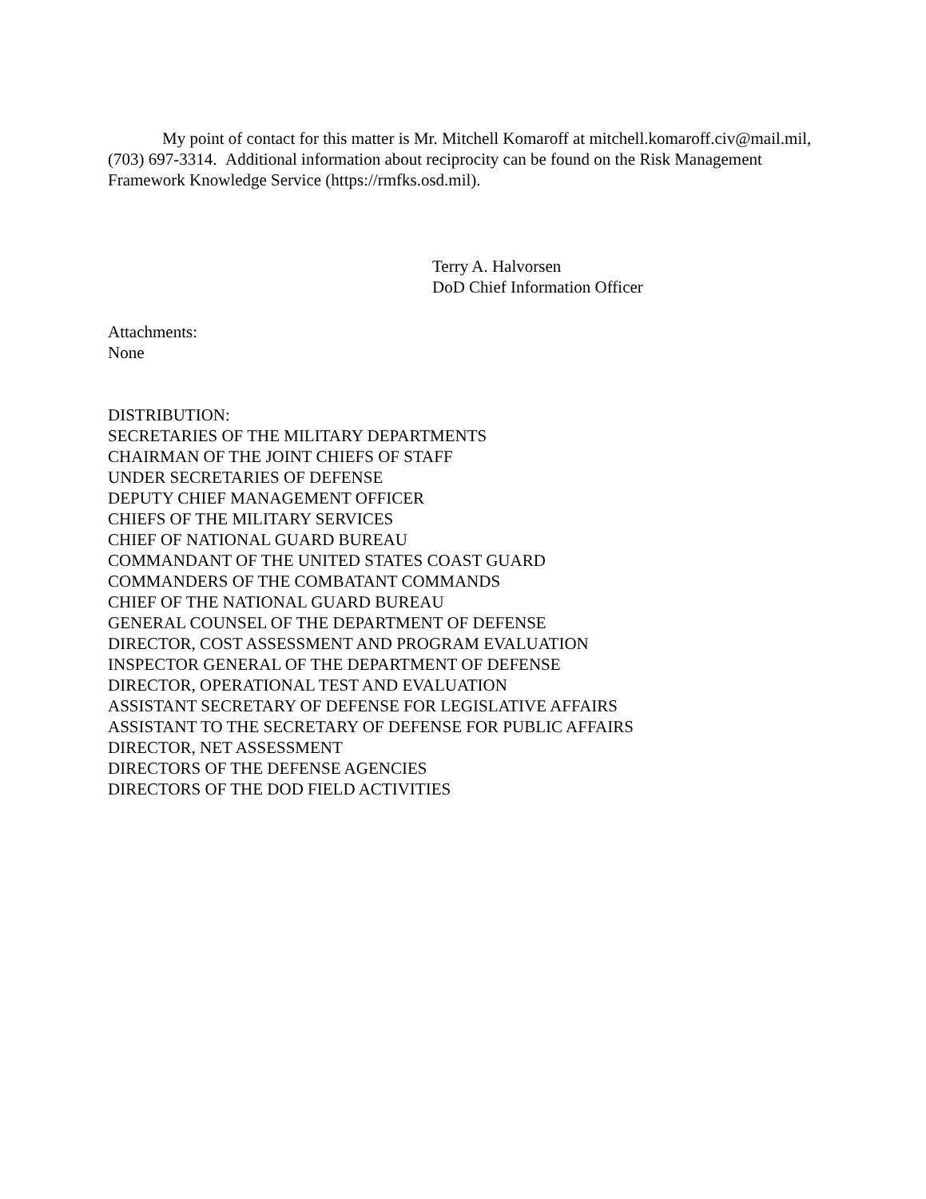My point of contact for this matter is Mr. Mitchell Komaroff at mitchell.komaroff.civ@mail.mil, (703) 697-3314. Additional information about reciprocity can be found on the Risk Management Framework Knowledge Service (https://rmfks.osd.mil).
Terry A. Halvorsen
DoD Chief Information Officer
Attachments:
None
DISTRIBUTION:
SECRETARIES OF THE MILITARY DEPARTMENTS
CHAIRMAN OF THE JOINT CHIEFS OF STAFF
UNDER SECRETARIES OF DEFENSE
DEPUTY CHIEF MANAGEMENT OFFICER
CHIEFS OF THE MILITARY SERVICES
CHIEF OF NATIONAL GUARD BUREAU
COMMANDANT OF THE UNITED STATES COAST GUARD
COMMANDERS OF THE COMBATANT COMMANDS
CHIEF OF THE NATIONAL GUARD BUREAU
GENERAL COUNSEL OF THE DEPARTMENT OF DEFENSE
DIRECTOR, COST ASSESSMENT AND PROGRAM EVALUATION
INSPECTOR GENERAL OF THE DEPARTMENT OF DEFENSE
DIRECTOR, OPERATIONAL TEST AND EVALUATION
ASSISTANT SECRETARY OF DEFENSE FOR LEGISLATIVE AFFAIRS
ASSISTANT TO THE SECRETARY OF DEFENSE FOR PUBLIC AFFAIRS
DIRECTOR, NET ASSESSMENT
DIRECTORS OF THE DEFENSE AGENCIES
DIRECTORS OF THE DOD FIELD ACTIVITIES